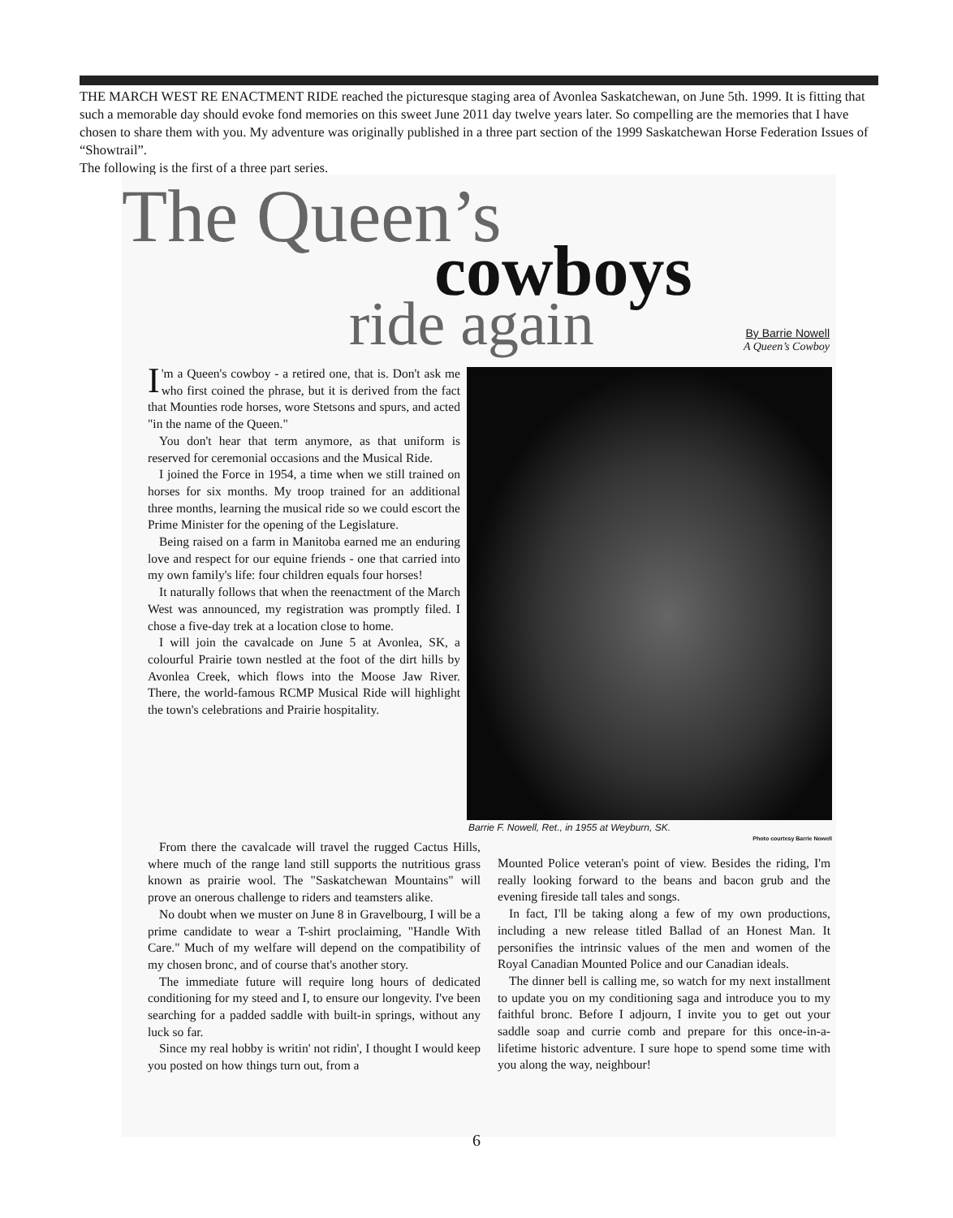THE MARCH WEST RE ENACTMENT RIDE reached the picturesque staging area of Avonlea Saskatchewan, on June 5th. 1999. It is fitting that such a memorable day should evoke fond memories on this sweet June 2011 day twelve years later. So compelling are the memories that I have chosen to share them with you. My adventure was originally published in a three part section of the 1999 Saskatchewan Horse Federation Issues of “Showtrail”.
The following is the first of a three part series.
The Queen’s
cowboys
ride again
By Barrie Nowell
A Queen’s Cowboy
I 'm a Queen's cowboy - a retired one, that is. Don't ask me who first coined the phrase, but it is derived from the fact that Mounties rode horses, wore Stetsons and spurs, and acted "in the name of the Queen."
You don't hear that term anymore, as that uniform is reserved for ceremonial occasions and the Musical Ride.
I joined the Force in 1954, a time when we still trained on horses for six months. My troop trained for an additional three months, learning the musical ride so we could escort the Prime Minister for the opening of the Legislature.
Being raised on a farm in Manitoba earned me an enduring love and respect for our equine friends - one that carried into my own family's life: four children equals four horses!
It naturally follows that when the reenactment of the March West was announced, my registration was promptly filed. I chose a five-day trek at a location close to home.
I will join the cavalcade on June 5 at Avonlea, SK, a colourful Prairie town nestled at the foot of the dirt hills by Avonlea Creek, which flows into the Moose Jaw River. There, the world-famous RCMP Musical Ride will highlight the town's celebrations and Prairie hospitality.
Barrie F. Nowell, Ret., in 1955 at Weyburn, SK.
Photo courtesy Barrie Nowell
From there the cavalcade will travel the rugged Cactus Hills, where much of the range land still supports the nutritious grass known as prairie wool. The "Saskatchewan Mountains" will prove an onerous challenge to riders and teamsters alike.
No doubt when we muster on June 8 in Gravelbourg, I will be a prime candidate to wear a T-shirt proclaiming, "Handle With Care." Much of my welfare will depend on the compatibility of my chosen bronc, and of course that's another story.
The immediate future will require long hours of dedicated conditioning for my steed and I, to ensure our longevity. I've been searching for a padded saddle with built-in springs, without any luck so far.
Since my real hobby is writin' not ridin', I thought I would keep you posted on how things turn out, from a
Mounted Police veteran's point of view. Besides the riding, I'm really looking forward to the beans and bacon grub and the evening fireside tall tales and songs.
In fact, I'll be taking along a few of my own productions, including a new release titled Ballad of an Honest Man. It personifies the intrinsic values of the men and women of the Royal Canadian Mounted Police and our Canadian ideals.
The dinner bell is calling me, so watch for my next installment to update you on my conditioning saga and introduce you to my faithful bronc. Before I adjourn, I invite you to get out your saddle soap and currie comb and prepare for this once-in-a-lifetime historic adventure. I sure hope to spend some time with you along the way, neighbour!
6